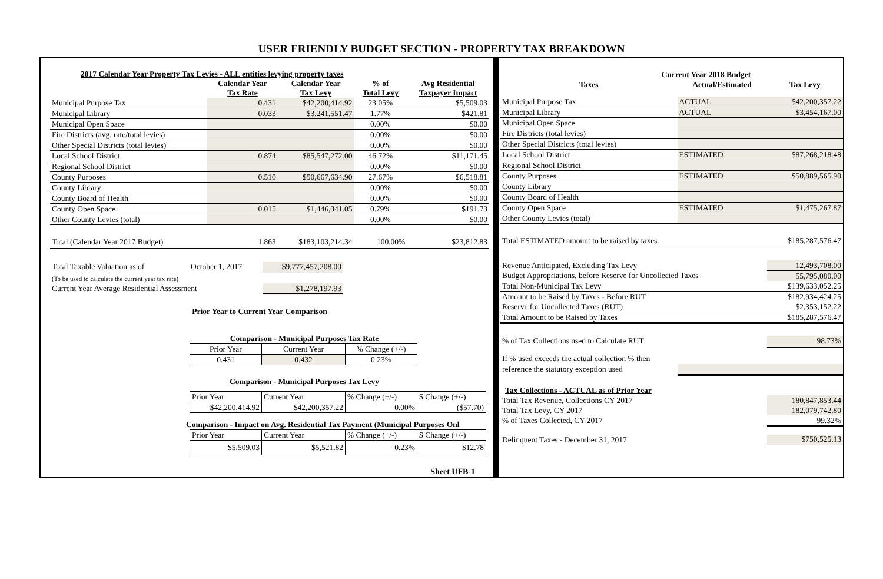USER FRIENDLY BUDGET SECTION - PROPERTY TAX BREAKDOWN
2017 Calendar Year Property Tax Levies - ALL entities levying property taxes
| | Calendar Year Tax Rate | Calendar Year Tax Levy | % of Total Levy | Avg Residential Taxpayer Impact |
| --- | --- | --- | --- | --- |
| Municipal Purpose Tax | 0.431 | $42,200,414.92 | 23.05% | $5,509.03 |
| Municipal Library | 0.033 | $3,241,551.47 | 1.77% | $421.81 |
| Municipal Open Space | | | 0.00% | $0.00 |
| Fire Districts (avg. rate/total levies) | | | 0.00% | $0.00 |
| Other Special Districts (total levies) | | | 0.00% | $0.00 |
| Local School District | 0.874 | $85,547,272.00 | 46.72% | $11,171.45 |
| Regional School District | | | 0.00% | $0.00 |
| County Purposes | 0.510 | $50,667,634.90 | 27.67% | $6,518.81 |
| County Library | | | 0.00% | $0.00 |
| County Board of Health | | | 0.00% | $0.00 |
| County Open Space | 0.015 | $1,446,341.05 | 0.79% | $191.73 |
| Other County Levies (total) | | | 0.00% | $0.00 |
| Total (Calendar Year 2017 Budget) | 1.863 | $183,103,214.34 | 100.00% | $23,812.83 |
| Total Taxable Valuation as of | October 1, 2017 | $9,777,457,208.00 |
| (To be used to calculate the current year tax rate) | | |
| Current Year Average Residential Assessment | | $1,278,197.93 |
Prior Year to Current Year Comparison
Comparison - Municipal Purposes Tax Rate
| Prior Year | Current Year | % Change (+/-) |
| 0.431 | 0.432 | 0.23% |
Comparison - Municipal Purposes Tax Levy
| Prior Year | Current Year | % Change (+/-) | $ Change (+/-) |
| $42,200,414.92 | $42,200,357.22 | 0.00% | ($57.70) |
Comparison - Impact on Avg. Residential Tax Payment (Municipal Purposes Onl
| Prior Year | Current Year | % Change (+/-) | $ Change (+/-) |
| $5,509.03 | $5,521.82 | 0.23% | $12.78 |
Sheet UFB-1
| Current Year 2018 Budget | | |
| --- | --- | --- |
| Taxes | Actual/Estimated | Tax Levy |
| Municipal Purpose Tax | ACTUAL | $42,200,357.22 |
| Municipal Library | ACTUAL | $3,454,167.00 |
| Municipal Open Space | | |
| Fire Districts (total levies) | | |
| Other Special Districts (total levies) | | |
| Local School District | ESTIMATED | $87,268,218.48 |
| Regional School District | | |
| County Purposes | ESTIMATED | $50,889,565.90 |
| County Library | | |
| County Board of Health | | |
| County Open Space | ESTIMATED | $1,475,267.87 |
| Other County Levies (total) | | |
| Total ESTIMATED amount to be raised by taxes | | $185,287,576.47 |
| Revenue Anticipated, Excluding Tax Levy | | 12,493,708.00 |
| Budget Appropriations, before Reserve for Uncollected Taxes | | 55,795,080.00 |
| Total Non-Municipal Tax Levy | | $139,633,052.25 |
| Amount to be Raised by Taxes - Before RUT | | $182,934,424.25 |
| Reserve for Uncollected Taxes (RUT) | | $2,353,152.22 |
| Total Amount to be Raised by Taxes | | $185,287,576.47 |
| % of Tax Collections used to Calculate RUT | | 98.73% |
| If % used exceeds the actual collection % then | | |
| reference the statutory exception used | | |
| Tax Collections - ACTUAL as of Prior Year | | |
| Total Tax Revenue, Collections CY 2017 | | 180,847,853.44 |
| Total Tax Levy, CY 2017 | | 182,079,742.80 |
| % of Taxes Collected, CY 2017 | | 99.32% |
| Delinquent Taxes - December 31, 2017 | | $750,525.13 |